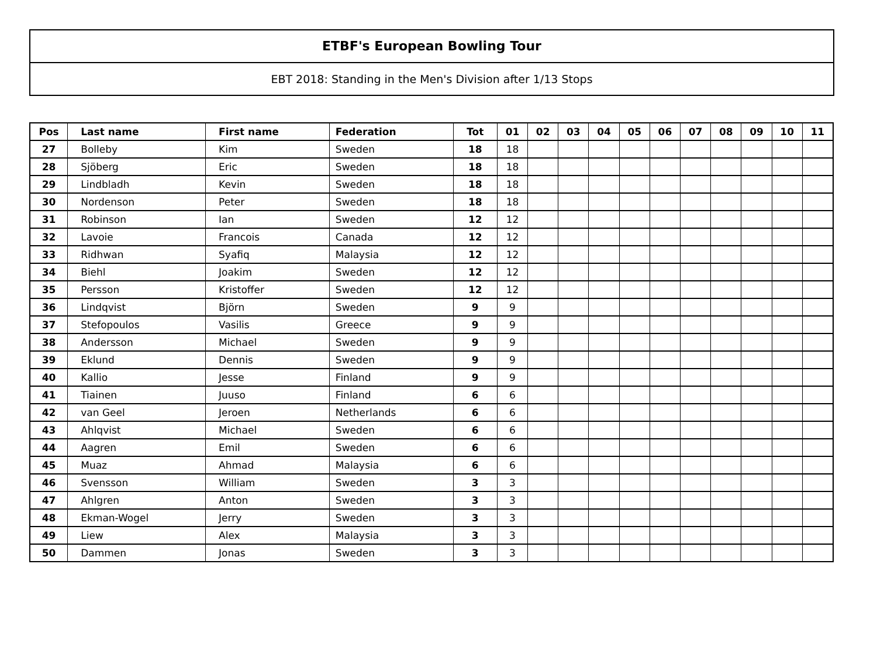ETBF's European Bowling Tour
EBT 2018: Standing in the Men's Division after 1/13 Stops
| Pos | Last name | First name | Federation | Tot | 01 | 02 | 03 | 04 | 05 | 06 | 07 | 08 | 09 | 10 | 11 |
| --- | --- | --- | --- | --- | --- | --- | --- | --- | --- | --- | --- | --- | --- | --- | --- |
| 27 | Bolleby | Kim | Sweden | 18 | 18 | | | | | | | | | | |
| 28 | Sjöberg | Eric | Sweden | 18 | 18 | | | | | | | | | | |
| 29 | Lindbladh | Kevin | Sweden | 18 | 18 | | | | | | | | | | |
| 30 | Nordenson | Peter | Sweden | 18 | 18 | | | | | | | | | | |
| 31 | Robinson | Ian | Sweden | 12 | 12 | | | | | | | | | | |
| 32 | Lavoie | Francois | Canada | 12 | 12 | | | | | | | | | | |
| 33 | Ridhwan | Syafiq | Malaysia | 12 | 12 | | | | | | | | | | |
| 34 | Biehl | Joakim | Sweden | 12 | 12 | | | | | | | | | | |
| 35 | Persson | Kristoffer | Sweden | 12 | 12 | | | | | | | | | | |
| 36 | Lindqvist | Björn | Sweden | 9 | 9 | | | | | | | | | | |
| 37 | Stefopoulos | Vasilis | Greece | 9 | 9 | | | | | | | | | | |
| 38 | Andersson | Michael | Sweden | 9 | 9 | | | | | | | | | | |
| 39 | Eklund | Dennis | Sweden | 9 | 9 | | | | | | | | | | |
| 40 | Kallio | Jesse | Finland | 9 | 9 | | | | | | | | | | |
| 41 | Tiainen | Juuso | Finland | 6 | 6 | | | | | | | | | | |
| 42 | van Geel | Jeroen | Netherlands | 6 | 6 | | | | | | | | | | |
| 43 | Ahlqvist | Michael | Sweden | 6 | 6 | | | | | | | | | | |
| 44 | Aagren | Emil | Sweden | 6 | 6 | | | | | | | | | | |
| 45 | Muaz | Ahmad | Malaysia | 6 | 6 | | | | | | | | | | |
| 46 | Svensson | William | Sweden | 3 | 3 | | | | | | | | | | |
| 47 | Ahlgren | Anton | Sweden | 3 | 3 | | | | | | | | | | |
| 48 | Ekman-Wogel | Jerry | Sweden | 3 | 3 | | | | | | | | | | |
| 49 | Liew | Alex | Malaysia | 3 | 3 | | | | | | | | | | |
| 50 | Dammen | Jonas | Sweden | 3 | 3 | | | | | | | | | | |